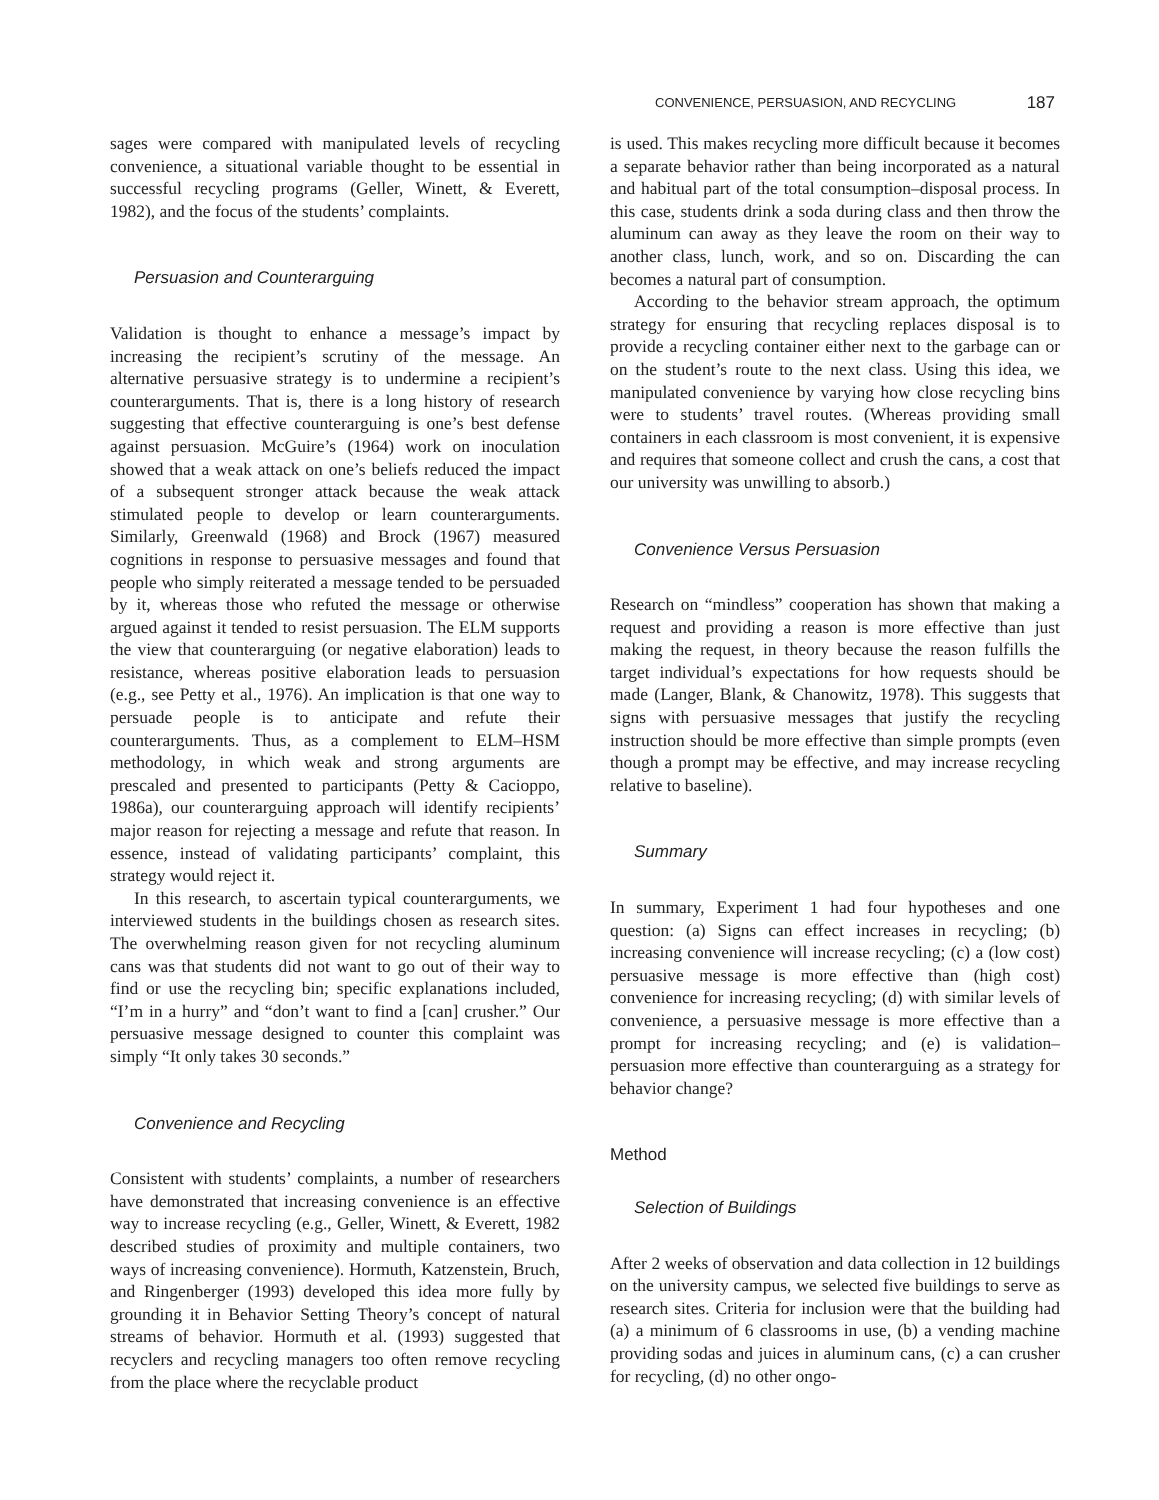CONVENIENCE, PERSUASION, AND RECYCLING 187
sages were compared with manipulated levels of recycling convenience, a situational variable thought to be essential in successful recycling programs (Geller, Winett, & Everett, 1982), and the focus of the students’ complaints.
Persuasion and Counterarguing
Validation is thought to enhance a message’s impact by increasing the recipient’s scrutiny of the message. An alternative persuasive strategy is to undermine a recipient’s counterarguments. That is, there is a long history of research suggesting that effective counterarguing is one’s best defense against persuasion. McGuire’s (1964) work on inoculation showed that a weak attack on one’s beliefs reduced the impact of a subsequent stronger attack because the weak attack stimulated people to develop or learn counterarguments. Similarly, Greenwald (1968) and Brock (1967) measured cognitions in response to persuasive messages and found that people who simply reiterated a message tended to be persuaded by it, whereas those who refuted the message or otherwise argued against it tended to resist persuasion. The ELM supports the view that counterarguing (or negative elaboration) leads to resistance, whereas positive elaboration leads to persuasion (e.g., see Petty et al., 1976). An implication is that one way to persuade people is to anticipate and refute their counterarguments. Thus, as a complement to ELM–HSM methodology, in which weak and strong arguments are prescaled and presented to participants (Petty & Cacioppo, 1986a), our counterarguing approach will identify recipients’ major reason for rejecting a message and refute that reason. In essence, instead of validating participants’ complaint, this strategy would reject it.
In this research, to ascertain typical counterarguments, we interviewed students in the buildings chosen as research sites. The overwhelming reason given for not recycling aluminum cans was that students did not want to go out of their way to find or use the recycling bin; specific explanations included, “I’m in a hurry” and “don’t want to find a [can] crusher.” Our persuasive message designed to counter this complaint was simply “It only takes 30 seconds.”
Convenience and Recycling
Consistent with students’ complaints, a number of researchers have demonstrated that increasing convenience is an effective way to increase recycling (e.g., Geller, Winett, & Everett, 1982 described studies of proximity and multiple containers, two ways of increasing convenience). Hormuth, Katzenstein, Bruch, and Ringenberger (1993) developed this idea more fully by grounding it in Behavior Setting Theory’s concept of natural streams of behavior. Hormuth et al. (1993) suggested that recyclers and recycling managers too often remove recycling from the place where the recyclable product
is used. This makes recycling more difficult because it becomes a separate behavior rather than being incorporated as a natural and habitual part of the total consumption–disposal process. In this case, students drink a soda during class and then throw the aluminum can away as they leave the room on their way to another class, lunch, work, and so on. Discarding the can becomes a natural part of consumption.
According to the behavior stream approach, the optimum strategy for ensuring that recycling replaces disposal is to provide a recycling container either next to the garbage can or on the student’s route to the next class. Using this idea, we manipulated convenience by varying how close recycling bins were to students’ travel routes. (Whereas providing small containers in each classroom is most convenient, it is expensive and requires that someone collect and crush the cans, a cost that our university was unwilling to absorb.)
Convenience Versus Persuasion
Research on “mindless” cooperation has shown that making a request and providing a reason is more effective than just making the request, in theory because the reason fulfills the target individual’s expectations for how requests should be made (Langer, Blank, & Chanowitz, 1978). This suggests that signs with persuasive messages that justify the recycling instruction should be more effective than simple prompts (even though a prompt may be effective, and may increase recycling relative to baseline).
Summary
In summary, Experiment 1 had four hypotheses and one question: (a) Signs can effect increases in recycling; (b) increasing convenience will increase recycling; (c) a (low cost) persuasive message is more effective than (high cost) convenience for increasing recycling; (d) with similar levels of convenience, a persuasive message is more effective than a prompt for increasing recycling; and (e) is validation–persuasion more effective than counterarguing as a strategy for behavior change?
Method
Selection of Buildings
After 2 weeks of observation and data collection in 12 buildings on the university campus, we selected five buildings to serve as research sites. Criteria for inclusion were that the building had (a) a minimum of 6 classrooms in use, (b) a vending machine providing sodas and juices in aluminum cans, (c) a can crusher for recycling, (d) no other ongo-